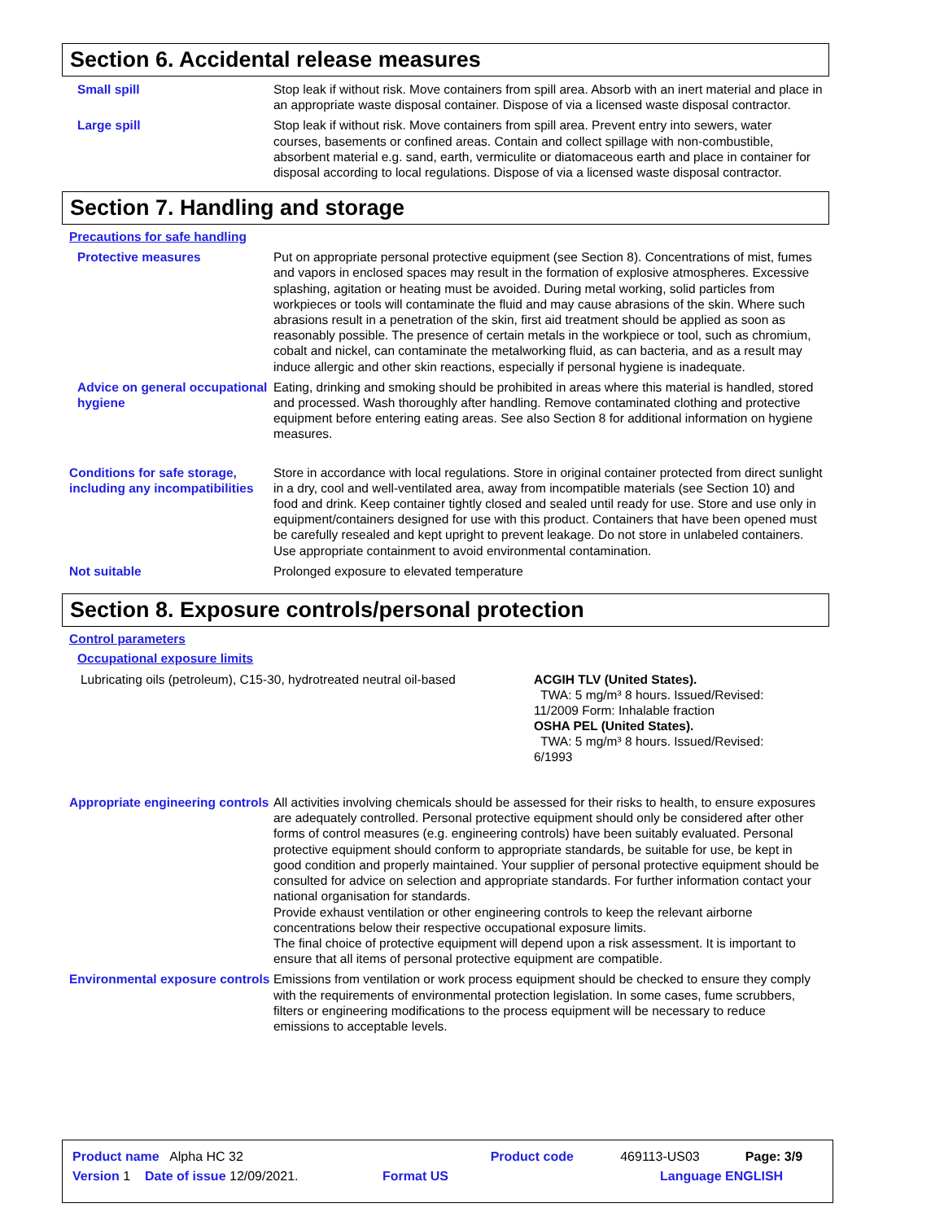Section 6. Accidental release measures
Small spill Stop leak if without risk. Move containers from spill area. Absorb with an inert material and place in an appropriate waste disposal container. Dispose of via a licensed waste disposal contractor.
Large spill Stop leak if without risk. Move containers from spill area. Prevent entry into sewers, water courses, basements or confined areas. Contain and collect spillage with non-combustible, absorbent material e.g. sand, earth, vermiculite or diatomaceous earth and place in container for disposal according to local regulations. Dispose of via a licensed waste disposal contractor.
Section 7. Handling and storage
Precautions for safe handling
Protective measures Put on appropriate personal protective equipment (see Section 8). Concentrations of mist, fumes and vapors in enclosed spaces may result in the formation of explosive atmospheres. Excessive splashing, agitation or heating must be avoided. During metal working, solid particles from workpieces or tools will contaminate the fluid and may cause abrasions of the skin. Where such abrasions result in a penetration of the skin, first aid treatment should be applied as soon as reasonably possible. The presence of certain metals in the workpiece or tool, such as chromium, cobalt and nickel, can contaminate the metalworking fluid, as can bacteria, and as a result may induce allergic and other skin reactions, especially if personal hygiene is inadequate.
Advice on general occupational hygiene
Eating, drinking and smoking should be prohibited in areas where this material is handled, stored and processed. Wash thoroughly after handling. Remove contaminated clothing and protective equipment before entering eating areas. See also Section 8 for additional information on hygiene measures.
Conditions for safe storage, including any incompatibilities
Store in accordance with local regulations. Store in original container protected from direct sunlight in a dry, cool and well-ventilated area, away from incompatible materials (see Section 10) and food and drink. Keep container tightly closed and sealed until ready for use. Store and use only in equipment/containers designed for use with this product. Containers that have been opened must be carefully resealed and kept upright to prevent leakage. Do not store in unlabeled containers. Use appropriate containment to avoid environmental contamination.
Not suitable Prolonged exposure to elevated temperature
Section 8. Exposure controls/personal protection
Control parameters
Occupational exposure limits
| Lubricating oils (petroleum), C15-30, hydrotreated neutral oil-based | ACGIH TLV (United States). TWA: 5 mg/m³ 8 hours. Issued/Revised: 11/2009 Form: Inhalable fraction OSHA PEL (United States). TWA: 5 mg/m³ 8 hours. Issued/Revised: 6/1993 |
Appropriate engineering controls
All activities involving chemicals should be assessed for their risks to health, to ensure exposures are adequately controlled. Personal protective equipment should only be considered after other forms of control measures (e.g. engineering controls) have been suitably evaluated. Personal protective equipment should conform to appropriate standards, be suitable for use, be kept in good condition and properly maintained. Your supplier of personal protective equipment should be consulted for advice on selection and appropriate standards. For further information contact your national organisation for standards.
Provide exhaust ventilation or other engineering controls to keep the relevant airborne concentrations below their respective occupational exposure limits.
The final choice of protective equipment will depend upon a risk assessment. It is important to ensure that all items of personal protective equipment are compatible.
Environmental exposure controls
Emissions from ventilation or work process equipment should be checked to ensure they comply with the requirements of environmental protection legislation. In some cases, fume scrubbers, filters or engineering modifications to the process equipment will be necessary to reduce emissions to acceptable levels.
| Product name Alpha HC 32 | | Product code | 469113-US03 | Page: 3/9 |
| Version 1 Date of issue 12/09/2021. | Format US | | Language ENGLISH | |